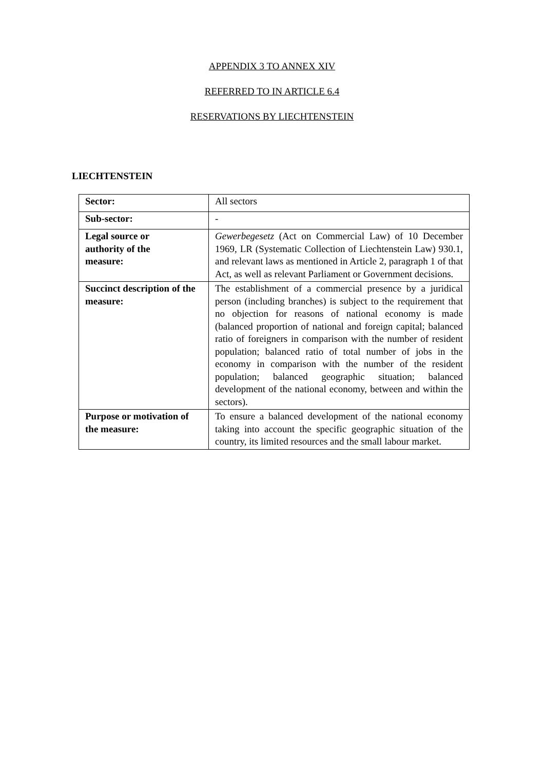APPENDIX 3 TO ANNEX XIV
REFERRED TO IN ARTICLE 6.4
RESERVATIONS BY LIECHTENSTEIN
LIECHTENSTEIN
| Sector: | All sectors |
| Sub-sector: | - |
| Legal source or authority of the measure: | Gewerbegesetz (Act on Commercial Law) of 10 December 1969, LR (Systematic Collection of Liechtenstein Law) 930.1, and relevant laws as mentioned in Article 2, paragraph 1 of that Act, as well as relevant Parliament or Government decisions. |
| Succinct description of the measure: | The establishment of a commercial presence by a juridical person (including branches) is subject to the requirement that no objection for reasons of national economy is made (balanced proportion of national and foreign capital; balanced ratio of foreigners in comparison with the number of resident population; balanced ratio of total number of jobs in the economy in comparison with the number of the resident population; balanced geographic situation; balanced development of the national economy, between and within the sectors). |
| Purpose or motivation of the measure: | To ensure a balanced development of the national economy taking into account the specific geographic situation of the country, its limited resources and the small labour market. |